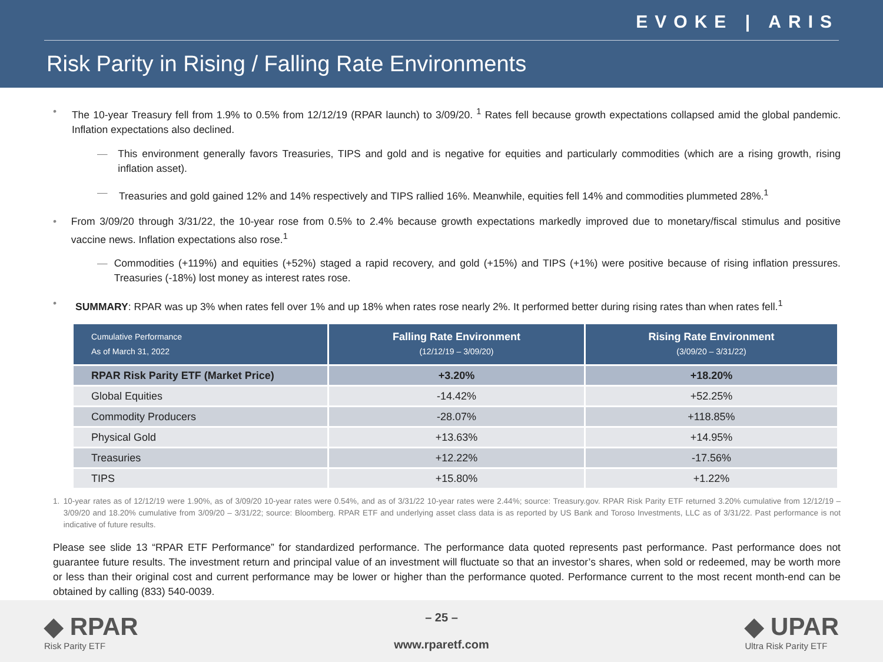EVOKE | ARIS
Risk Parity in Rising / Falling Rate Environments
• The 10-year Treasury fell from 1.9% to 0.5% from 12/12/19 (RPAR launch) to 3/09/20. <sup>1</sup> Rates fell because growth expectations collapsed amid the global pandemic. Inflation expectations also declined.
— This environment generally favors Treasuries, TIPS and gold and is negative for equities and particularly commodities (which are a rising growth, rising inflation asset).
— Treasuries and gold gained 12% and 14% respectively and TIPS rallied 16%. Meanwhile, equities fell 14% and commodities plummeted 28%.<sup>1</sup>
• From 3/09/20 through 3/31/22, the 10-year rose from 0.5% to 2.4% because growth expectations markedly improved due to monetary/fiscal stimulus and positive vaccine news. Inflation expectations also rose.<sup>1</sup>
— Commodities (+119%) and equities (+52%) staged a rapid recovery, and gold (+15%) and TIPS (+1%) were positive because of rising inflation pressures. Treasuries (-18%) lost money as interest rates rose.
• SUMMARY: RPAR was up 3% when rates fell over 1% and up 18% when rates rose nearly 2%. It performed better during rising rates than when rates fell.<sup>1</sup>
| Cumulative Performance As of March 31, 2022 | Falling Rate Environment (12/12/19 – 3/09/20) | Rising Rate Environment (3/09/20 – 3/31/22) |
| --- | --- | --- |
| RPAR Risk Parity ETF (Market Price) | +3.20% | +18.20% |
| Global Equities | -14.42% | +52.25% |
| Commodity Producers | -28.07% | +118.85% |
| Physical Gold | +13.63% | +14.95% |
| Treasuries | +12.22% | -17.56% |
| TIPS | +15.80% | +1.22% |
1. 10-year rates as of 12/12/19 were 1.90%, as of 3/09/20 10-year rates were 0.54%, and as of 3/31/22 10-year rates were 2.44%; source: Treasury.gov. RPAR Risk Parity ETF returned 3.20% cumulative from 12/12/19 – 3/09/20 and 18.20% cumulative from 3/09/20 – 3/31/22; source: Bloomberg. RPAR ETF and underlying asset class data is as reported by US Bank and Toroso Investments, LLC as of 3/31/22. Past performance is not indicative of future results.
Please see slide 13 “RPAR ETF Performance” for standardized performance. The performance data quoted represents past performance. Past performance does not guarantee future results. The investment return and principal value of an investment will fluctuate so that an investor’s shares, when sold or redeemed, may be worth more or less than their original cost and current performance may be lower or higher than the performance quoted. Performance current to the most recent month-end can be obtained by calling (833) 540-0039.
◆ RPAR
Risk Parity ETF
– 25 –
www.rparetf.com
◆ UPAR
Ultra Risk Parity ETF